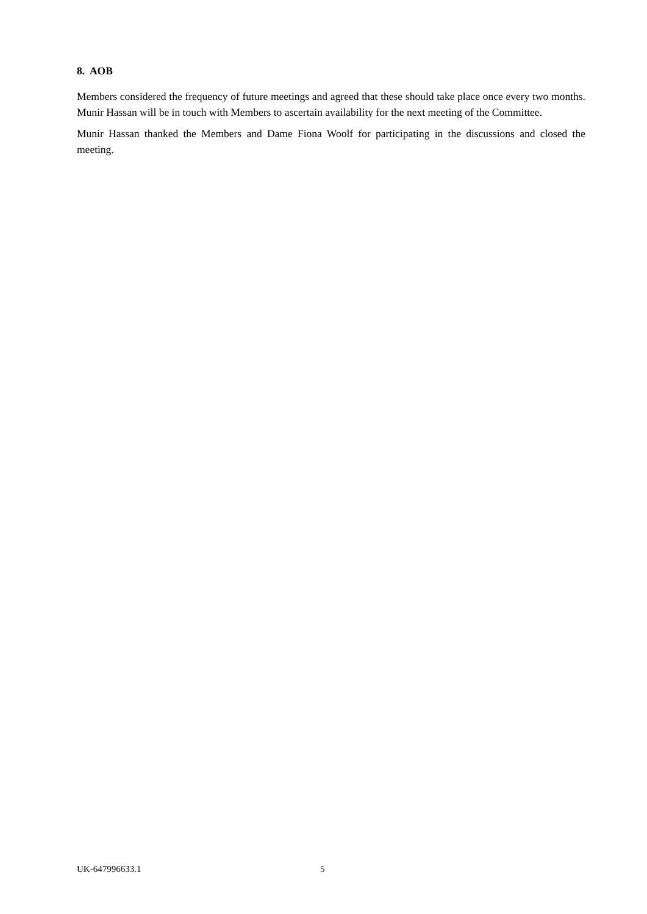8. AOB
Members considered the frequency of future meetings and agreed that these should take place once every two months. Munir Hassan will be in touch with Members to ascertain availability for the next meeting of the Committee.
Munir Hassan thanked the Members and Dame Fiona Woolf for participating in the discussions and closed the meeting.
UK-647996633.1 5